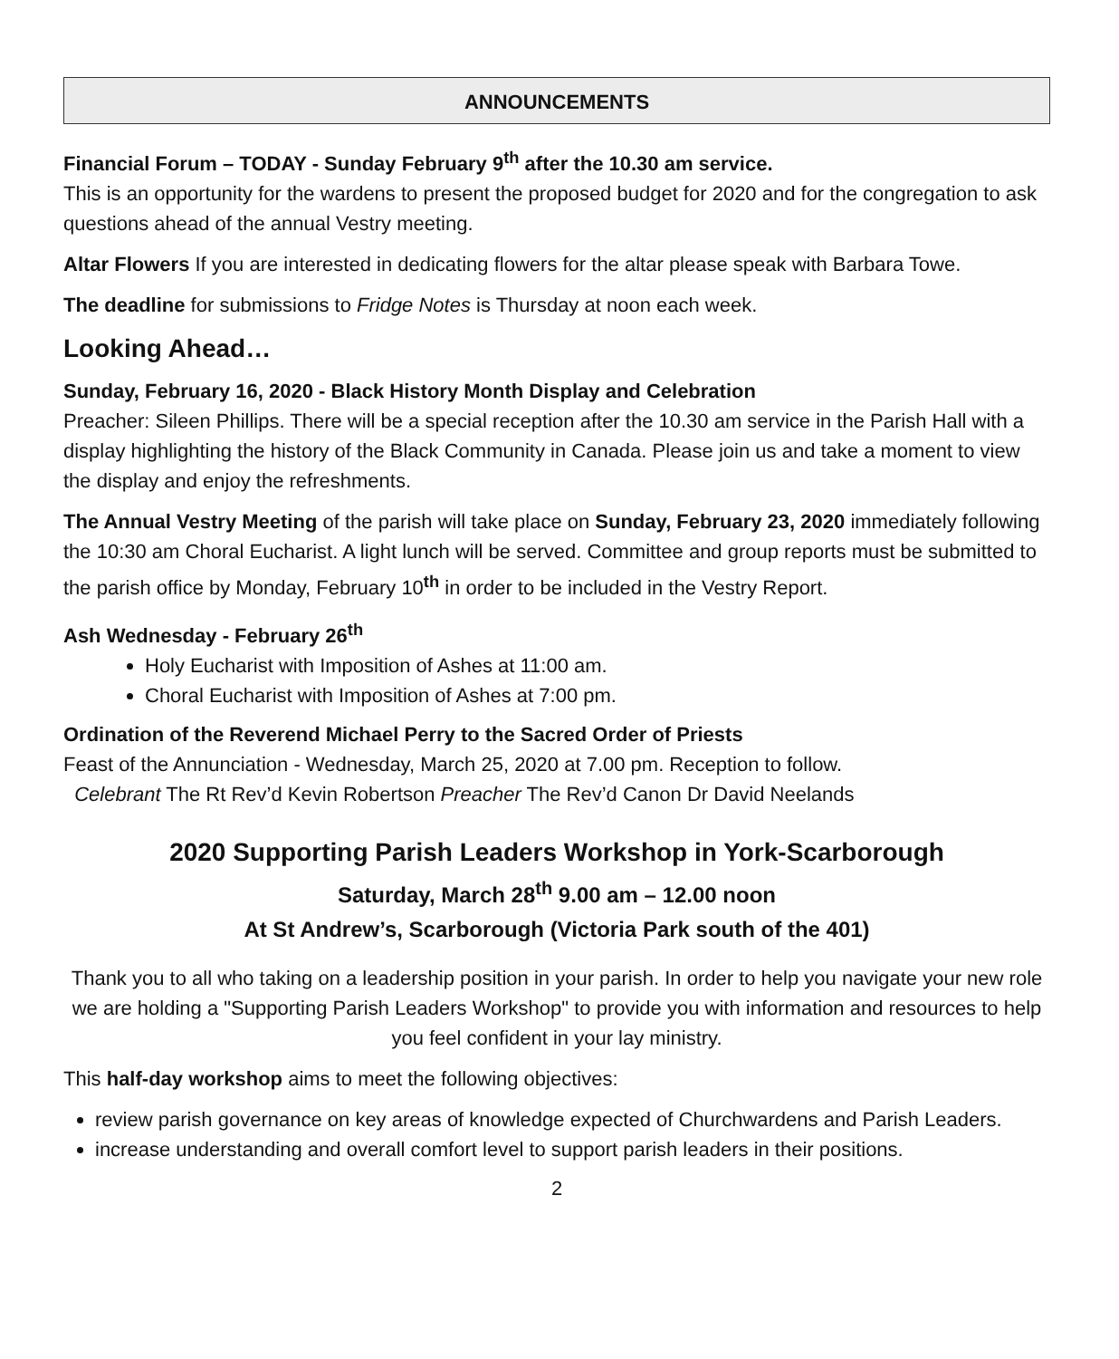ANNOUNCEMENTS
Financial Forum – TODAY - Sunday February 9<sup>th</sup> after the 10.30 am service.
This is an opportunity for the wardens to present the proposed budget for 2020 and for the congregation to ask questions ahead of the annual Vestry meeting.
Altar Flowers If you are interested in dedicating flowers for the altar please speak with Barbara Towe.
The deadline for submissions to Fridge Notes is Thursday at noon each week.
Looking Ahead…
Sunday, February 16, 2020 - Black History Month Display and Celebration
Preacher: Sileen Phillips. There will be a special reception after the 10.30 am service in the Parish Hall with a display highlighting the history of the Black Community in Canada. Please join us and take a moment to view the display and enjoy the refreshments.
The Annual Vestry Meeting of the parish will take place on Sunday, February 23, 2020 immediately following the 10:30 am Choral Eucharist. A light lunch will be served. Committee and group reports must be submitted to the parish office by Monday, February 10<sup>th</sup> in order to be included in the Vestry Report.
Ash Wednesday - February 26<sup>th</sup>
Holy Eucharist with Imposition of Ashes at 11:00 am.
Choral Eucharist with Imposition of Ashes at 7:00 pm.
Ordination of the Reverend Michael Perry to the Sacred Order of Priests
Feast of the Annunciation - Wednesday, March 25, 2020 at 7.00 pm. Reception to follow.
Celebrant The Rt Rev’d Kevin Robertson Preacher The Rev’d Canon Dr David Neelands
2020 Supporting Parish Leaders Workshop in York-Scarborough
Saturday, March 28<sup>th</sup> 9.00 am – 12.00 noon
At St Andrew’s, Scarborough (Victoria Park south of the 401)
Thank you to all who taking on a leadership position in your parish. In order to help you navigate your new role we are holding a "Supporting Parish Leaders Workshop" to provide you with information and resources to help you feel confident in your lay ministry.
This half-day workshop aims to meet the following objectives:
review parish governance on key areas of knowledge expected of Churchwardens and Parish Leaders.
increase understanding and overall comfort level to support parish leaders in their positions.
2